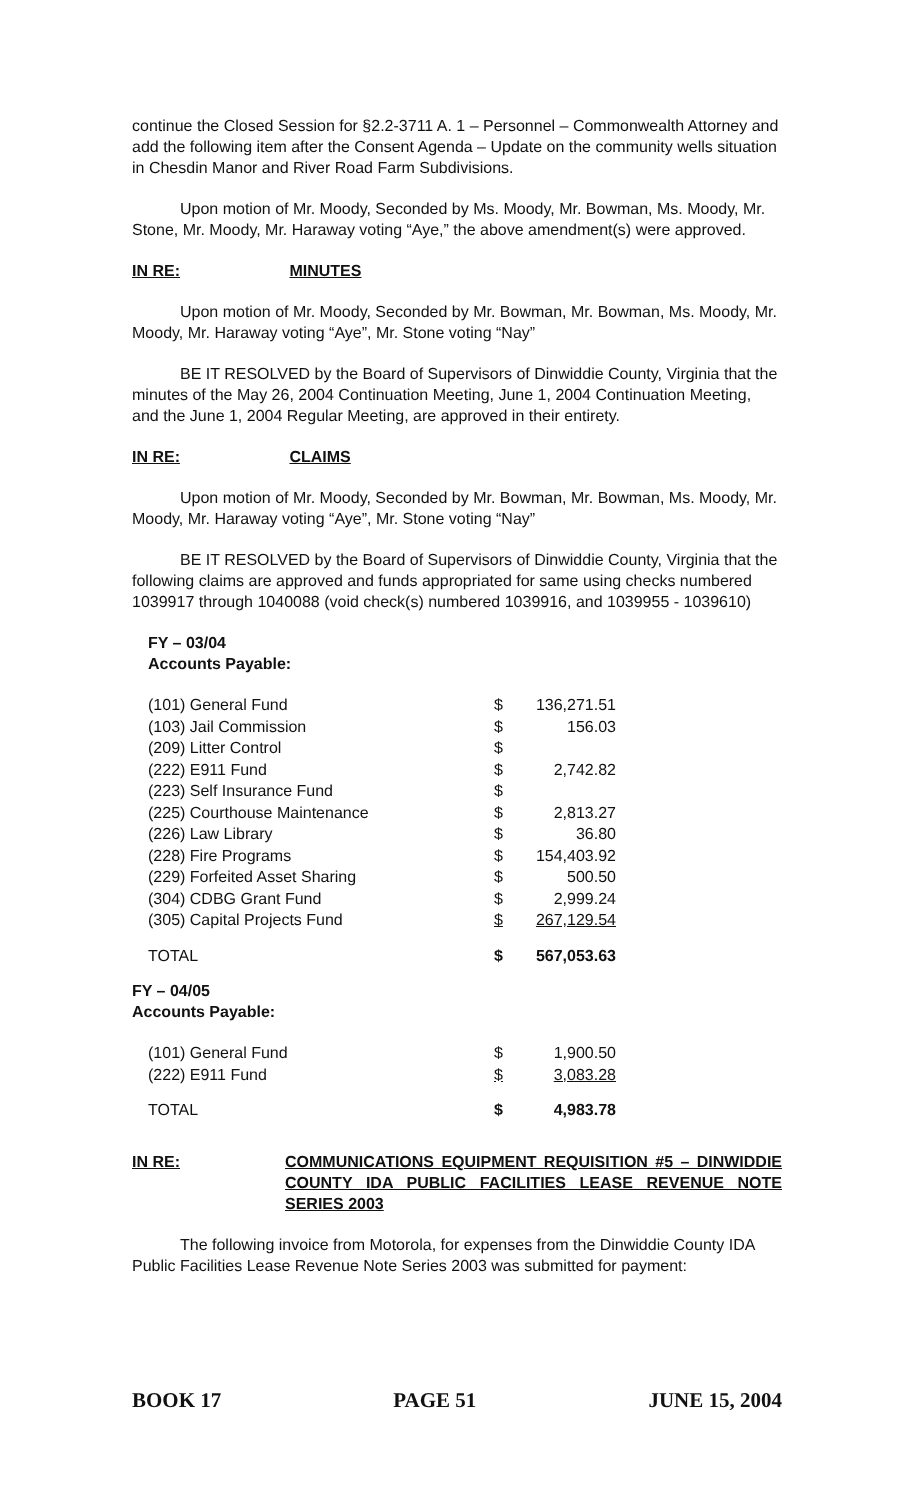continue the Closed Session for §2.2-3711 A. 1 – Personnel – Commonwealth Attorney and add the following item after the Consent Agenda – Update on the community wells situation in Chesdin Manor and River Road Farm Subdivisions.
Upon motion of Mr. Moody, Seconded by Ms. Moody, Mr. Bowman, Ms. Moody, Mr. Stone, Mr. Moody, Mr. Haraway voting “Aye,” the above amendment(s) were approved.
IN RE: MINUTES
Upon motion of Mr. Moody, Seconded by Mr. Bowman, Mr. Bowman, Ms. Moody, Mr. Moody, Mr. Haraway voting “Aye”, Mr. Stone voting “Nay”
BE IT RESOLVED by the Board of Supervisors of Dinwiddie County, Virginia that the minutes of the May 26, 2004 Continuation Meeting, June 1, 2004 Continuation Meeting, and the June 1, 2004 Regular Meeting, are approved in their entirety.
IN RE: CLAIMS
Upon motion of Mr. Moody, Seconded by Mr. Bowman, Mr. Bowman, Ms. Moody, Mr. Moody, Mr. Haraway voting “Aye”, Mr. Stone voting “Nay”
BE IT RESOLVED by the Board of Supervisors of Dinwiddie County, Virginia that the following claims are approved and funds appropriated for same using checks numbered 1039917 through 1040088 (void check(s) numbered 1039916, and 1039955 - 1039610)
FY – 03/04
Accounts Payable:
| (101) General Fund | $ | 136,271.51 |
| (103) Jail Commission | $ | 156.03 |
| (209) Litter Control | $ | |
| (222) E911 Fund | $ | 2,742.82 |
| (223) Self Insurance Fund | $ | |
| (225) Courthouse Maintenance | $ | 2,813.27 |
| (226) Law Library | $ | 36.80 |
| (228) Fire Programs | $ | 154,403.92 |
| (229) Forfeited Asset Sharing | $ | 500.50 |
| (304) CDBG Grant Fund | $ | 2,999.24 |
| (305) Capital Projects Fund | $ | 267,129.54 |
| TOTAL | $ | 567,053.63 |
FY – 04/05
Accounts Payable:
| (101) General Fund | $ | 1,900.50 |
| (222) E911 Fund | $ | 3,083.28 |
| TOTAL | $ | 4,983.78 |
IN RE: COMMUNICATIONS EQUIPMENT REQUISITION #5 – DINWIDDIE COUNTY IDA PUBLIC FACILITIES LEASE REVENUE NOTE SERIES 2003
The following invoice from Motorola, for expenses from the Dinwiddie County IDA Public Facilities Lease Revenue Note Series 2003 was submitted for payment:
BOOK 17 PAGE 51 JUNE 15, 2004